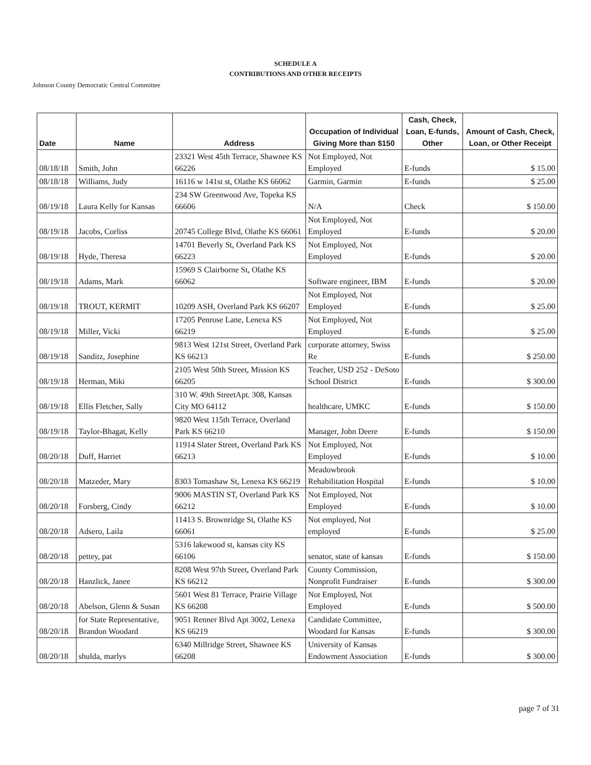SCHEDULE A
CONTRIBUTIONS AND OTHER RECEIPTS
Johnson County Democratic Central Committee
| Date | Name | Address | Occupation of Individual Giving More than $150 | Cash, Check, Loan, E-funds, Other | Amount of Cash, Check, Loan, or Other Receipt |
| --- | --- | --- | --- | --- | --- |
| 08/18/18 | Smith, John | 23321 West 45th Terrace, Shawnee KS 66226 | Not Employed, Not Employed | E-funds | $ 15.00 |
| 08/18/18 | Williams, Judy | 16116 w 141st st, Olathe KS 66062 | Garmin, Garmin | E-funds | $ 25.00 |
| 08/19/18 | Laura Kelly for Kansas | 234 SW Greenwood Ave, Topeka KS 66606 | N/A | Check | $ 150.00 |
| 08/19/18 | Jacobs, Corliss | 20745 College Blvd, Olathe KS 66061 | Not Employed, Not Employed | E-funds | $ 20.00 |
| 08/19/18 | Hyde, Theresa | 14701 Beverly St, Overland Park KS 66223 | Not Employed, Not Employed | E-funds | $ 20.00 |
| 08/19/18 | Adams, Mark | 15969 S Clairborne St, Olathe KS 66062 | Software engineer, IBM | E-funds | $ 20.00 |
| 08/19/18 | TROUT, KERMIT | 10209 ASH, Overland Park KS 66207 | Not Employed, Not Employed | E-funds | $ 25.00 |
| 08/19/18 | Miller, Vicki | 17205 Penrose Lane, Lenexa KS 66219 | Not Employed, Not Employed | E-funds | $ 25.00 |
| 08/19/18 | Sanditz, Josephine | 9813 West 121st Street, Overland Park KS 66213 | corporate attorney, Swiss Re | E-funds | $ 250.00 |
| 08/19/18 | Herman, Miki | 2105 West 50th Street, Mission KS 66205 | Teacher, USD 252 - DeSoto School District | E-funds | $ 300.00 |
| 08/19/18 | Ellis Fletcher, Sally | 310 W. 49th StreetApt. 308, Kansas City MO 64112 | healthcare, UMKC | E-funds | $ 150.00 |
| 08/19/18 | Taylor-Bhagat, Kelly | 9820 West 115th Terrace, Overland Park KS 66210 | Manager, John Deere | E-funds | $ 150.00 |
| 08/20/18 | Duff, Harriet | 11914 Slater Street, Overland Park KS 66213 | Not Employed, Not Employed | E-funds | $ 10.00 |
| 08/20/18 | Matzeder, Mary | 8303 Tomashaw St, Lenexa KS 66219 | Meadowbrook Rehabilitation Hospital | E-funds | $ 10.00 |
| 08/20/18 | Forsberg, Cindy | 9006 MASTIN ST, Overland Park KS 66212 | Not Employed, Not Employed | E-funds | $ 10.00 |
| 08/20/18 | Adsero, Laila | 11413 S. Brownridge St, Olathe KS 66061 | Not employed, Not employed | E-funds | $ 25.00 |
| 08/20/18 | pettey, pat | 5316 lakewood st, kansas city KS 66106 | senator, state of kansas | E-funds | $ 150.00 |
| 08/20/18 | Hanzlick, Janee | 8208 West 97th Street, Overland Park KS 66212 | County Commission, Nonprofit Fundraiser | E-funds | $ 300.00 |
| 08/20/18 | Abelson, Glenn & Susan | 5601 West 81 Terrace, Prairie Village KS 66208 | Not Employed, Not Employed | E-funds | $ 500.00 |
| 08/20/18 | for State Representative, Brandon Woodard | 9051 Renner Blvd Apt 3002, Lenexa KS 66219 | Candidate Committee, Woodard for Kansas | E-funds | $ 300.00 |
| 08/20/18 | shulda, marlys | 6340 Millridge Street, Shawnee KS 66208 | University of Kansas Endowment Association | E-funds | $ 300.00 |
page 7 of 31